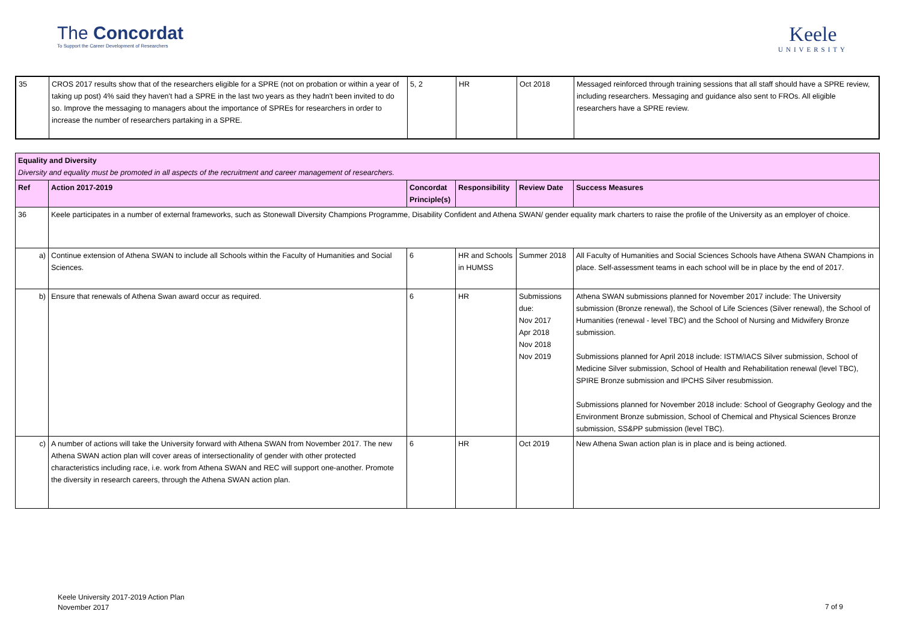The Concordat
To Support the Career Development of Researchers
Keele
UNIVERSITY
| 35 | CROS 2017 results show that of the researchers eligible for a SPRE (not on probation or within a year of taking up post) 4% said they haven't had a SPRE in the last two years as they hadn't been invited to do so. Improve the messaging to managers about the importance of SPREs for researchers in order to increase the number of researchers partaking in a SPRE. | 5, 2 | HR | Oct 2018 | Messaged reinforced through training sessions that all staff should have a SPRE review, including researchers. Messaging and guidance also sent to FROs. All eligible researchers have a SPRE review. |
| Equality and Diversity Diversity and equality must be promoted in all aspects of the recruitment and career management of researchers. | | | | | |
| Ref | Action 2017-2019 | Concordat Principle(s) | Responsibility | Review Date | Success Measures |
| 36 | Keele participates in a number of external frameworks, such as Stonewall Diversity Champions Programme, Disability Confident and Athena SWAN/ gender equality mark charters to raise the profile of the University as an employer of choice. | | | | |
| a) | Continue extension of Athena SWAN to include all Schools within the Faculty of Humanities and Social Sciences. | 6 | HR and Schools in HUMSS | Summer 2018 | All Faculty of Humanities and Social Sciences Schools have Athena SWAN Champions in place. Self-assessment teams in each school will be in place by the end of 2017. |
| b) | Ensure that renewals of Athena Swan award occur as required. | 6 | HR | Submissions due: Nov 2017 Apr 2018 Nov 2018 Nov 2019 | Athena SWAN submissions planned for November 2017 include: The University submission (Bronze renewal), the School of Life Sciences (Silver renewal), the School of Humanities (renewal - level TBC) and the School of Nursing and Midwifery Bronze submission. Submissions planned for April 2018 include: ISTM/IACS Silver submission, School of Medicine Silver submission, School of Health and Rehabilitation renewal (level TBC), SPIRE Bronze submission and IPCHS Silver resubmission. Submissions planned for November 2018 include: School of Geography Geology and the Environment Bronze submission, School of Chemical and Physical Sciences Bronze submission, SS&PP submission (level TBC). |
| c) | A number of actions will take the University forward with Athena SWAN from November 2017. The new Athena SWAN action plan will cover areas of intersectionality of gender with other protected characteristics including race, i.e. work from Athena SWAN and REC will support one-another. Promote the diversity in research careers, through the Athena SWAN action plan. | 6 | HR | Oct 2019 | New Athena Swan action plan is in place and is being actioned. |
Keele University 2017-2019 Action Plan
November 2017
7 of 9